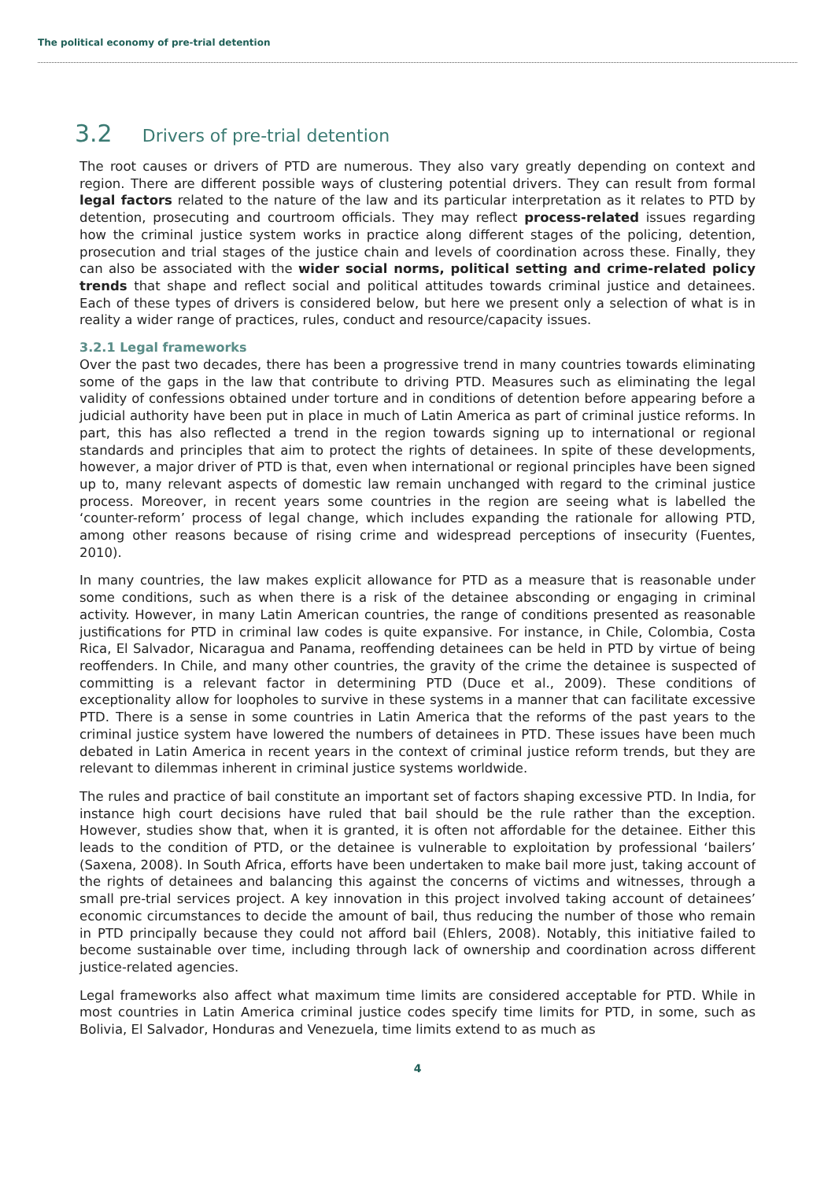The political economy of pre-trial detention
3.2 Drivers of pre-trial detention
The root causes or drivers of PTD are numerous. They also vary greatly depending on context and region. There are different possible ways of clustering potential drivers. They can result from formal legal factors related to the nature of the law and its particular interpretation as it relates to PTD by detention, prosecuting and courtroom officials. They may reflect process-related issues regarding how the criminal justice system works in practice along different stages of the policing, detention, prosecution and trial stages of the justice chain and levels of coordination across these. Finally, they can also be associated with the wider social norms, political setting and crime-related policy trends that shape and reflect social and political attitudes towards criminal justice and detainees. Each of these types of drivers is considered below, but here we present only a selection of what is in reality a wider range of practices, rules, conduct and resource/capacity issues.
3.2.1 Legal frameworks
Over the past two decades, there has been a progressive trend in many countries towards eliminating some of the gaps in the law that contribute to driving PTD. Measures such as eliminating the legal validity of confessions obtained under torture and in conditions of detention before appearing before a judicial authority have been put in place in much of Latin America as part of criminal justice reforms. In part, this has also reflected a trend in the region towards signing up to international or regional standards and principles that aim to protect the rights of detainees. In spite of these developments, however, a major driver of PTD is that, even when international or regional principles have been signed up to, many relevant aspects of domestic law remain unchanged with regard to the criminal justice process. Moreover, in recent years some countries in the region are seeing what is labelled the ‘counter-reform’ process of legal change, which includes expanding the rationale for allowing PTD, among other reasons because of rising crime and widespread perceptions of insecurity (Fuentes, 2010).
In many countries, the law makes explicit allowance for PTD as a measure that is reasonable under some conditions, such as when there is a risk of the detainee absconding or engaging in criminal activity. However, in many Latin American countries, the range of conditions presented as reasonable justifications for PTD in criminal law codes is quite expansive. For instance, in Chile, Colombia, Costa Rica, El Salvador, Nicaragua and Panama, reoffending detainees can be held in PTD by virtue of being reoffenders. In Chile, and many other countries, the gravity of the crime the detainee is suspected of committing is a relevant factor in determining PTD (Duce et al., 2009). These conditions of exceptionality allow for loopholes to survive in these systems in a manner that can facilitate excessive PTD. There is a sense in some countries in Latin America that the reforms of the past years to the criminal justice system have lowered the numbers of detainees in PTD. These issues have been much debated in Latin America in recent years in the context of criminal justice reform trends, but they are relevant to dilemmas inherent in criminal justice systems worldwide.
The rules and practice of bail constitute an important set of factors shaping excessive PTD. In India, for instance high court decisions have ruled that bail should be the rule rather than the exception. However, studies show that, when it is granted, it is often not affordable for the detainee. Either this leads to the condition of PTD, or the detainee is vulnerable to exploitation by professional ‘bailers’ (Saxena, 2008). In South Africa, efforts have been undertaken to make bail more just, taking account of the rights of detainees and balancing this against the concerns of victims and witnesses, through a small pre-trial services project. A key innovation in this project involved taking account of detainees’ economic circumstances to decide the amount of bail, thus reducing the number of those who remain in PTD principally because they could not afford bail (Ehlers, 2008). Notably, this initiative failed to become sustainable over time, including through lack of ownership and coordination across different justice-related agencies.
Legal frameworks also affect what maximum time limits are considered acceptable for PTD. While in most countries in Latin America criminal justice codes specify time limits for PTD, in some, such as Bolivia, El Salvador, Honduras and Venezuela, time limits extend to as much as
4